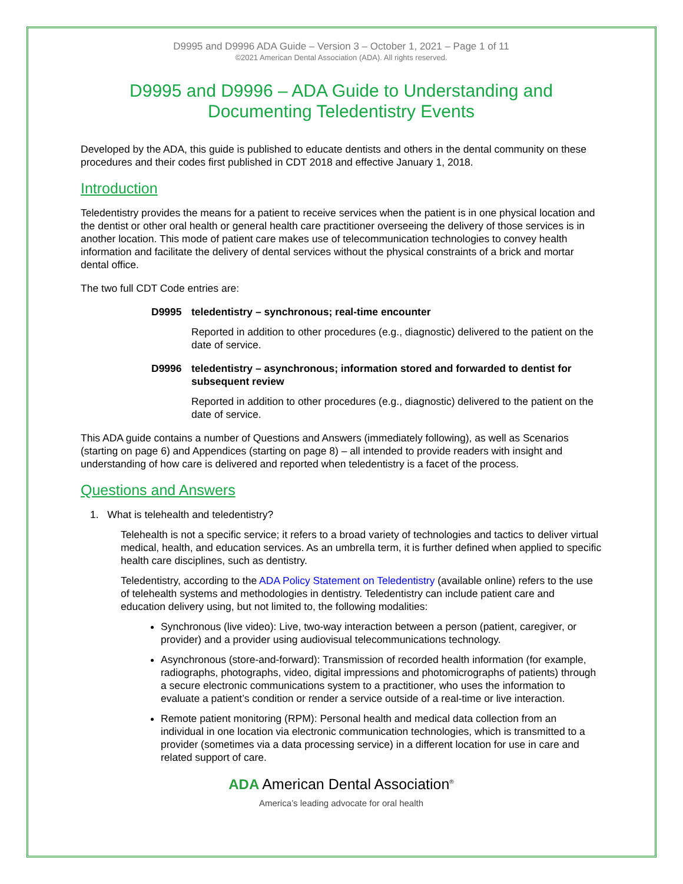D9995 and D9996 ADA Guide – Version 3 – October 1, 2021 – Page 1 of 11
©2021 American Dental Association (ADA). All rights reserved.
D9995 and D9996 – ADA Guide to Understanding and Documenting Teledentistry Events
Developed by the ADA, this guide is published to educate dentists and others in the dental community on these procedures and their codes first published in CDT 2018 and effective January 1, 2018.
Introduction
Teledentistry provides the means for a patient to receive services when the patient is in one physical location and the dentist or other oral health or general health care practitioner overseeing the delivery of those services is in another location. This mode of patient care makes use of telecommunication technologies to convey health information and facilitate the delivery of dental services without the physical constraints of a brick and mortar dental office.
The two full CDT Code entries are:
D9995 teledentistry – synchronous; real-time encounter
Reported in addition to other procedures (e.g., diagnostic) delivered to the patient on the date of service.
D9996 teledentistry – asynchronous; information stored and forwarded to dentist for subsequent review
Reported in addition to other procedures (e.g., diagnostic) delivered to the patient on the date of service.
This ADA guide contains a number of Questions and Answers (immediately following), as well as Scenarios (starting on page 6) and Appendices (starting on page 8) – all intended to provide readers with insight and understanding of how care is delivered and reported when teledentistry is a facet of the process.
Questions and Answers
1. What is telehealth and teledentistry?
Telehealth is not a specific service; it refers to a broad variety of technologies and tactics to deliver virtual medical, health, and education services. As an umbrella term, it is further defined when applied to specific health care disciplines, such as dentistry.
Teledentistry, according to the ADA Policy Statement on Teledentistry (available online) refers to the use of telehealth systems and methodologies in dentistry. Teledentistry can include patient care and education delivery using, but not limited to, the following modalities:
Synchronous (live video): Live, two-way interaction between a person (patient, caregiver, or provider) and a provider using audiovisual telecommunications technology.
Asynchronous (store-and-forward): Transmission of recorded health information (for example, radiographs, photographs, video, digital impressions and photomicrographs of patients) through a secure electronic communications system to a practitioner, who uses the information to evaluate a patient’s condition or render a service outside of a real-time or live interaction.
Remote patient monitoring (RPM): Personal health and medical data collection from an individual in one location via electronic communication technologies, which is transmitted to a provider (sometimes via a data processing service) in a different location for use in care and related support of care.
ADA American Dental Association<sup>®</sup>
America’s leading advocate for oral health